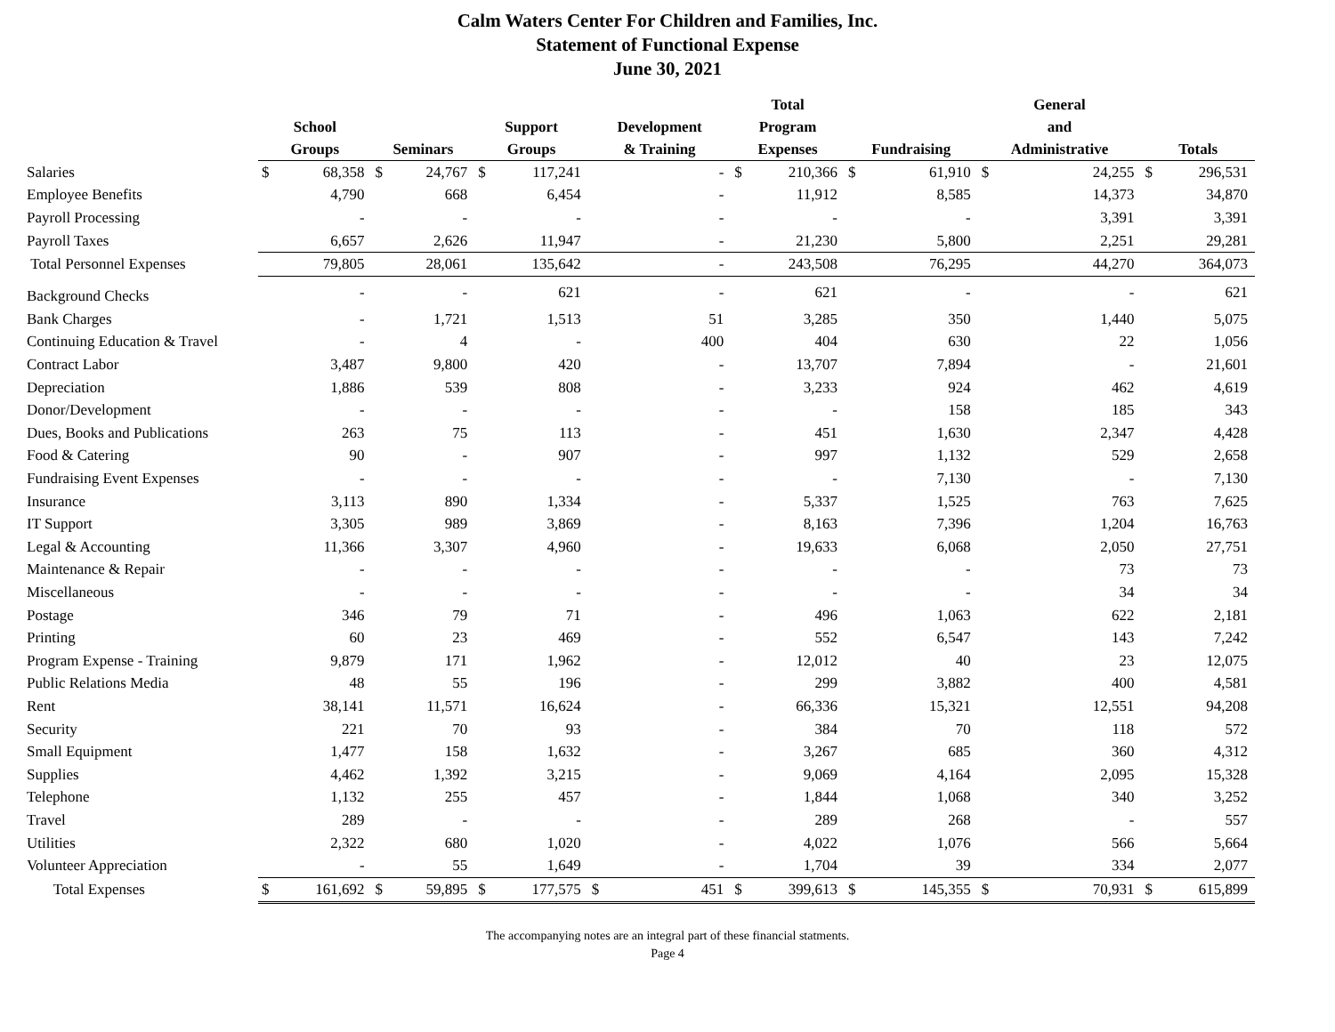Calm Waters Center For Children and Families, Inc.
Statement of Functional Expense
June 30, 2021
| | School Groups | | Seminars | | Support Groups | | Development & Training | | Total Program Expenses | | Fundraising | | General and Administrative | | Totals | |
| --- | --- | --- | --- | --- | --- | --- | --- | --- | --- | --- | --- | --- | --- | --- | --- | --- |
| Salaries | $ | 68,358 | $ | 24,767 | $ | 117,241 | | - | $ | 210,366 | $ | 61,910 | $ | 24,255 | $ | 296,531 |
| Employee Benefits | | 4,790 | | 668 | | 6,454 | | - | | 11,912 | | 8,585 | | 14,373 | | 34,870 |
| Payroll Processing | | - | | - | | - | | - | | - | | - | | 3,391 | | 3,391 |
| Payroll Taxes | | 6,657 | | 2,626 | | 11,947 | | - | | 21,230 | | 5,800 | | 2,251 | | 29,281 |
| Total Personnel Expenses | | 79,805 | | 28,061 | | 135,642 | | - | | 243,508 | | 76,295 | | 44,270 | | 364,073 |
| Background Checks | | - | | - | | 621 | | - | | 621 | | - | | - | | 621 |
| Bank Charges | | - | | 1,721 | | 1,513 | | 51 | | 3,285 | | 350 | | 1,440 | | 5,075 |
| Continuing Education & Travel | | - | | 4 | | - | | 400 | | 404 | | 630 | | 22 | | 1,056 |
| Contract Labor | | 3,487 | | 9,800 | | 420 | | - | | 13,707 | | 7,894 | | - | | 21,601 |
| Depreciation | | 1,886 | | 539 | | 808 | | - | | 3,233 | | 924 | | 462 | | 4,619 |
| Donor/Development | | - | | - | | - | | - | | - | | 158 | | 185 | | 343 |
| Dues, Books and Publications | | 263 | | 75 | | 113 | | - | | 451 | | 1,630 | | 2,347 | | 4,428 |
| Food & Catering | | 90 | | - | | 907 | | - | | 997 | | 1,132 | | 529 | | 2,658 |
| Fundraising Event Expenses | | - | | - | | - | | - | | - | | 7,130 | | - | | 7,130 |
| Insurance | | 3,113 | | 890 | | 1,334 | | - | | 5,337 | | 1,525 | | 763 | | 7,625 |
| IT Support | | 3,305 | | 989 | | 3,869 | | - | | 8,163 | | 7,396 | | 1,204 | | 16,763 |
| Legal & Accounting | | 11,366 | | 3,307 | | 4,960 | | - | | 19,633 | | 6,068 | | 2,050 | | 27,751 |
| Maintenance & Repair | | - | | - | | - | | - | | - | | - | | 73 | | 73 |
| Miscellaneous | | - | | - | | - | | - | | - | | - | | 34 | | 34 |
| Postage | | 346 | | 79 | | 71 | | - | | 496 | | 1,063 | | 622 | | 2,181 |
| Printing | | 60 | | 23 | | 469 | | - | | 552 | | 6,547 | | 143 | | 7,242 |
| Program Expense - Training | | 9,879 | | 171 | | 1,962 | | - | | 12,012 | | 40 | | 23 | | 12,075 |
| Public Relations Media | | 48 | | 55 | | 196 | | - | | 299 | | 3,882 | | 400 | | 4,581 |
| Rent | | 38,141 | | 11,571 | | 16,624 | | - | | 66,336 | | 15,321 | | 12,551 | | 94,208 |
| Security | | 221 | | 70 | | 93 | | - | | 384 | | 70 | | 118 | | 572 |
| Small Equipment | | 1,477 | | 158 | | 1,632 | | - | | 3,267 | | 685 | | 360 | | 4,312 |
| Supplies | | 4,462 | | 1,392 | | 3,215 | | - | | 9,069 | | 4,164 | | 2,095 | | 15,328 |
| Telephone | | 1,132 | | 255 | | 457 | | - | | 1,844 | | 1,068 | | 340 | | 3,252 |
| Travel | | 289 | | - | | - | | - | | 289 | | 268 | | - | | 557 |
| Utilities | | 2,322 | | 680 | | 1,020 | | - | | 4,022 | | 1,076 | | 566 | | 5,664 |
| Volunteer Appreciation | | - | | 55 | | 1,649 | | - | | 1,704 | | 39 | | 334 | | 2,077 |
| Total Expenses | $ | 161,692 | $ | 59,895 | $ | 177,575 | $ | 451 | $ | 399,613 | $ | 145,355 | $ | 70,931 | $ | 615,899 |
The accompanying notes are an integral part of these financial statments.
Page 4